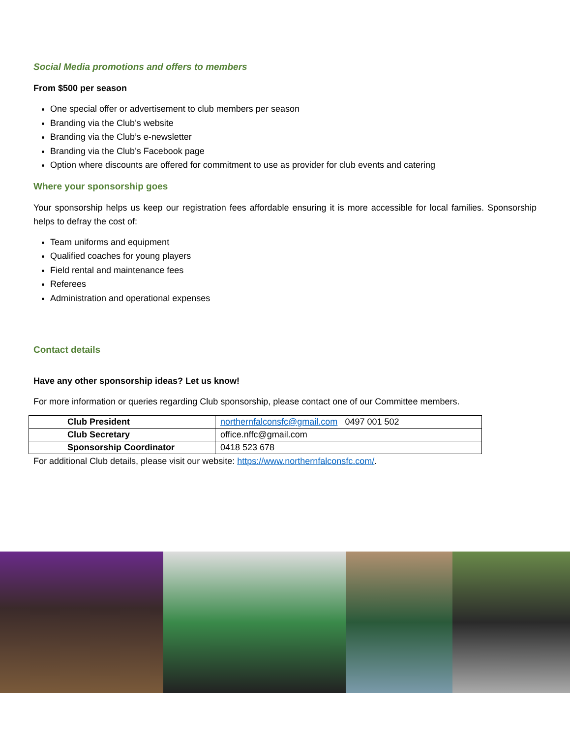Social Media promotions and offers to members
From $500 per season
One special offer or advertisement to club members per season
Branding via the Club’s website
Branding via the Club’s e-newsletter
Branding via the Club’s Facebook page
Option where discounts are offered for commitment to use as provider for club events and catering
Where your sponsorship goes
Your sponsorship helps us keep our registration fees affordable ensuring it is more accessible for local families. Sponsorship helps to defray the cost of:
Team uniforms and equipment
Qualified coaches for young players
Field rental and maintenance fees
Referees
Administration and operational expenses
Contact details
Have any other sponsorship ideas? Let us know!
For more information or queries regarding Club sponsorship, please contact one of our Committee members.
| Club President | northernfalconsfc@gmail.com 0497 001 502 |
| Club Secretary | office.nffc@gmail.com |
| Sponsorship Coordinator | 0418 523 678 |
For additional Club details, please visit our website: https://www.northernfalconsfc.com/.